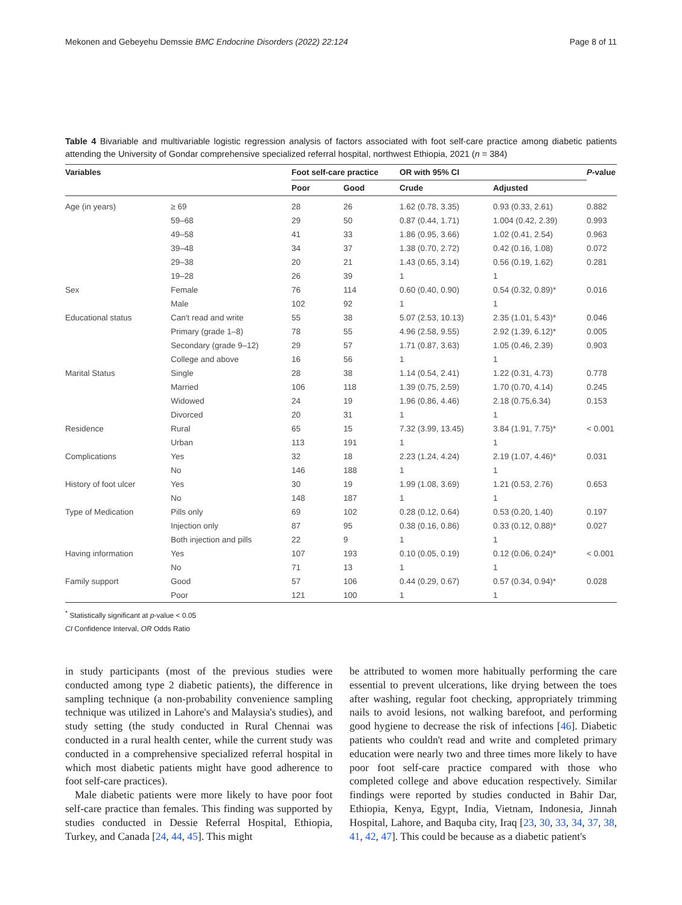Mekonen and Gebeyehu Demssie BMC Endocrine Disorders (2022) 22:124 Page 8 of 11
Table 4 Bivariable and multivariable logistic regression analysis of factors associated with foot self-care practice among diabetic patients attending the University of Gondar comprehensive specialized referral hospital, northwest Ethiopia, 2021 (n = 384)
| Variables | | Foot self-care practice | | OR with 95% CI | | P -value |
| --- | --- | --- | --- | --- | --- | --- |
| | | Poor | Good | Crude | Adjusted | |
| Age (in years) | ≥ 69 | 28 | 26 | 1.62 (0.78, 3.35) | 0.93 (0.33, 2.61) | 0.882 |
| | 59–68 | 29 | 50 | 0.87 (0.44, 1.71) | 1.004 (0.42, 2.39) | 0.993 |
| | 49–58 | 41 | 33 | 1.86 (0.95, 3.66) | 1.02 (0.41, 2.54) | 0.963 |
| | 39–48 | 34 | 37 | 1.38 (0.70, 2.72) | 0.42 (0.16, 1.08) | 0.072 |
| | 29–38 | 20 | 21 | 1.43 (0.65, 3.14) | 0.56 (0.19, 1.62) | 0.281 |
| | 19–28 | 26 | 39 | 1 | 1 | |
| Sex | Female | 76 | 114 | 0.60 (0.40, 0.90) | 0.54 (0.32, 0.89)* | 0.016 |
| | Male | 102 | 92 | 1 | 1 | |
| Educational status | Can't read and write | 55 | 38 | 5.07 (2.53, 10.13) | 2.35 (1.01, 5.43)* | 0.046 |
| | Primary (grade 1–8) | 78 | 55 | 4.96 (2.58, 9.55) | 2.92 (1.39, 6.12)* | 0.005 |
| | Secondary (grade 9–12) | 29 | 57 | 1.71 (0.87, 3.63) | 1.05 (0.46, 2.39) | 0.903 |
| | College and above | 16 | 56 | 1 | 1 | |
| Marital Status | Single | 28 | 38 | 1.14 (0.54, 2.41) | 1.22 (0.31, 4.73) | 0.778 |
| | Married | 106 | 118 | 1.39 (0.75, 2.59) | 1.70 (0.70, 4.14) | 0.245 |
| | Widowed | 24 | 19 | 1.96 (0.86, 4.46) | 2.18 (0.75,6.34) | 0.153 |
| | Divorced | 20 | 31 | 1 | 1 | |
| Residence | Rural | 65 | 15 | 7.32 (3.99, 13.45) | 3.84 (1.91, 7.75)* | < 0.001 |
| | Urban | 113 | 191 | 1 | 1 | |
| Complications | Yes | 32 | 18 | 2.23 (1.24, 4.24) | 2.19 (1.07, 4.46)* | 0.031 |
| | No | 146 | 188 | 1 | 1 | |
| History of foot ulcer | Yes | 30 | 19 | 1.99 (1.08, 3.69) | 1.21 (0.53, 2.76) | 0.653 |
| | No | 148 | 187 | 1 | 1 | |
| Type of Medication | Pills only | 69 | 102 | 0.28 (0.12, 0.64) | 0.53 (0.20, 1.40) | 0.197 |
| | Injection only | 87 | 95 | 0.38 (0.16, 0.86) | 0.33 (0.12, 0.88)* | 0.027 |
| | Both injection and pills | 22 | 9 | 1 | 1 | |
| Having information | Yes | 107 | 193 | 0.10 (0.05, 0.19) | 0.12 (0.06, 0.24)* | < 0.001 |
| | No | 71 | 13 | 1 | 1 | |
| Family support | Good | 57 | 106 | 0.44 (0.29, 0.67) | 0.57 (0.34, 0.94)* | 0.028 |
| | Poor | 121 | 100 | 1 | 1 | |
<sup>*</sup> Statistically significant at p-value < 0.05
CI Confidence Interval, OR Odds Ratio
in study participants (most of the previous studies were conducted among type 2 diabetic patients), the difference in sampling technique (a non-probability convenience sampling technique was utilized in Lahore's and Malaysia's studies), and study setting (the study conducted in Rural Chennai was conducted in a rural health center, while the current study was conducted in a comprehensive specialized referral hospital in which most diabetic patients might have good adherence to foot self-care practices).
Male diabetic patients were more likely to have poor foot self-care practice than females. This finding was supported by studies conducted in Dessie Referral Hospital, Ethiopia, Turkey, and Canada [24, 44, 45]. This might
be attributed to women more habitually performing the care essential to prevent ulcerations, like drying between the toes after washing, regular foot checking, appropriately trimming nails to avoid lesions, not walking barefoot, and performing good hygiene to decrease the risk of infections [46]. Diabetic patients who couldn't read and write and completed primary education were nearly two and three times more likely to have poor foot self-care practice compared with those who completed college and above education respectively. Similar findings were reported by studies conducted in Bahir Dar, Ethiopia, Kenya, Egypt, India, Vietnam, Indonesia, Jinnah Hospital, Lahore, and Baquba city, Iraq [23, 30, 33, 34, 37, 38, 41, 42, 47]. This could be because as a diabetic patient's